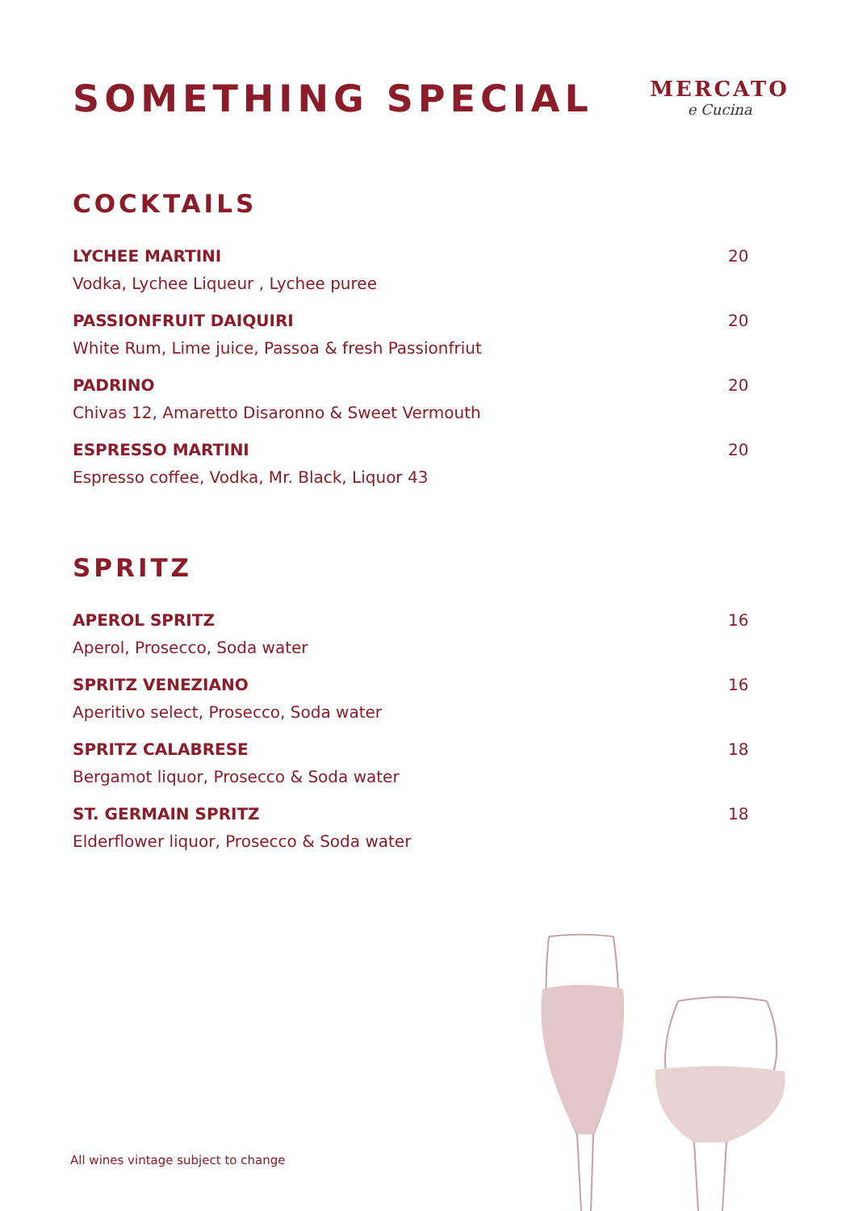SOMETHING SPECIAL
MERCATO
e Cucina
COCKTAILS
LYCHEE MARTINI 20
Vodka, Lychee Liqueur , Lychee puree
PASSIONFRUIT DAIQUIRI 20
White Rum, Lime juice, Passoa & fresh Passionfriut
PADRINO 20
Chivas 12, Amaretto Disaronno & Sweet Vermouth
ESPRESSO MARTINI 20
Espresso coffee, Vodka, Mr. Black, Liquor 43
SPRITZ
APEROL SPRITZ 16
Aperol, Prosecco, Soda water
SPRITZ VENEZIANO 16
Aperitivo select, Prosecco, Soda water
SPRITZ CALABRESE 18
Bergamot liquor, Prosecco & Soda water
ST. GERMAIN SPRITZ 18
Elderflower liquor, Prosecco & Soda water
All wines vintage subject to change